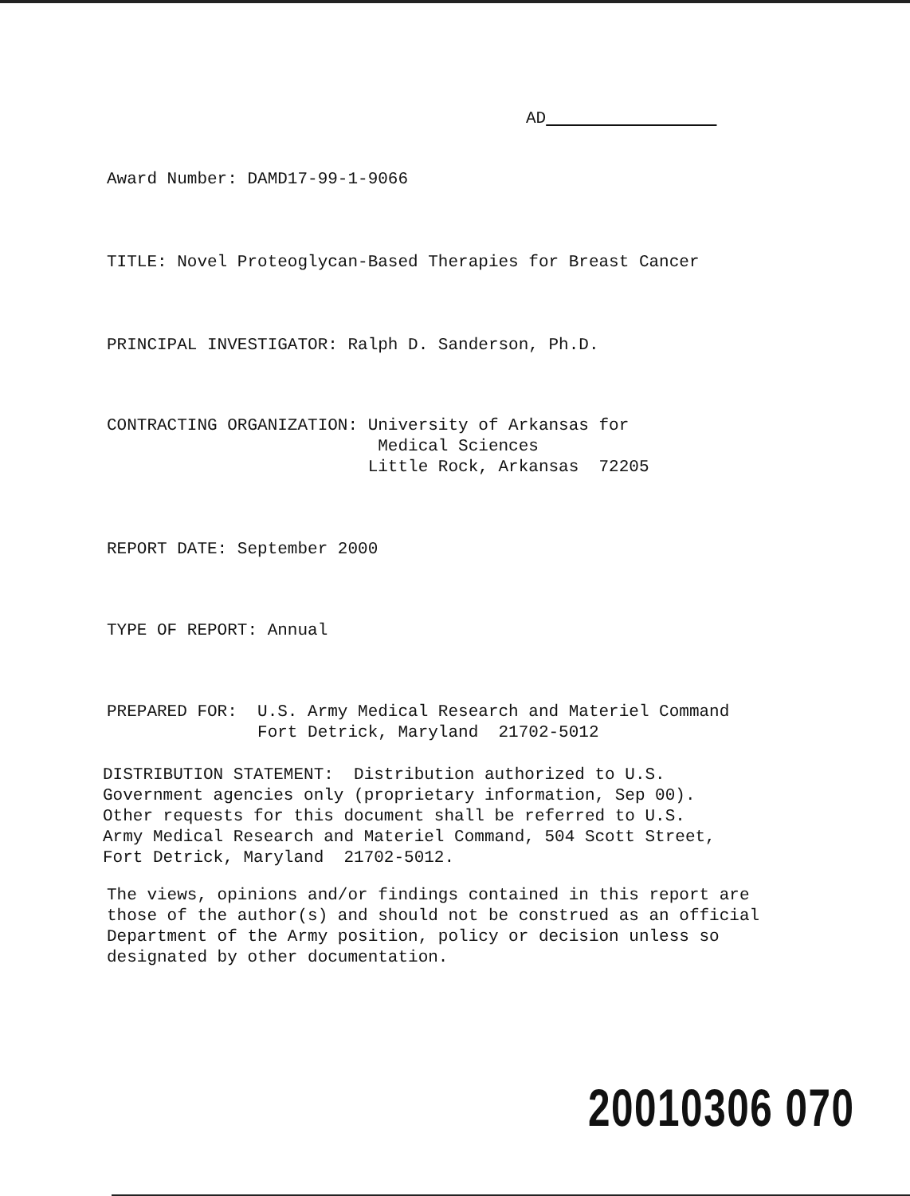AD
Award Number: DAMD17-99-1-9066
TITLE: Novel Proteoglycan-Based Therapies for Breast Cancer
PRINCIPAL INVESTIGATOR: Ralph D. Sanderson, Ph.D.
CONTRACTING ORGANIZATION: University of Arkansas for Medical Sciences Little Rock, Arkansas 72205
REPORT DATE: September 2000
TYPE OF REPORT: Annual
PREPARED FOR: U.S. Army Medical Research and Materiel Command Fort Detrick, Maryland 21702-5012
DISTRIBUTION STATEMENT: Distribution authorized to U.S. Government agencies only (proprietary information, Sep 00). Other requests for this document shall be referred to U.S. Army Medical Research and Materiel Command, 504 Scott Street, Fort Detrick, Maryland 21702-5012.
The views, opinions and/or findings contained in this report are those of the author(s) and should not be construed as an official Department of the Army position, policy or decision unless so designated by other documentation.
20010306 070